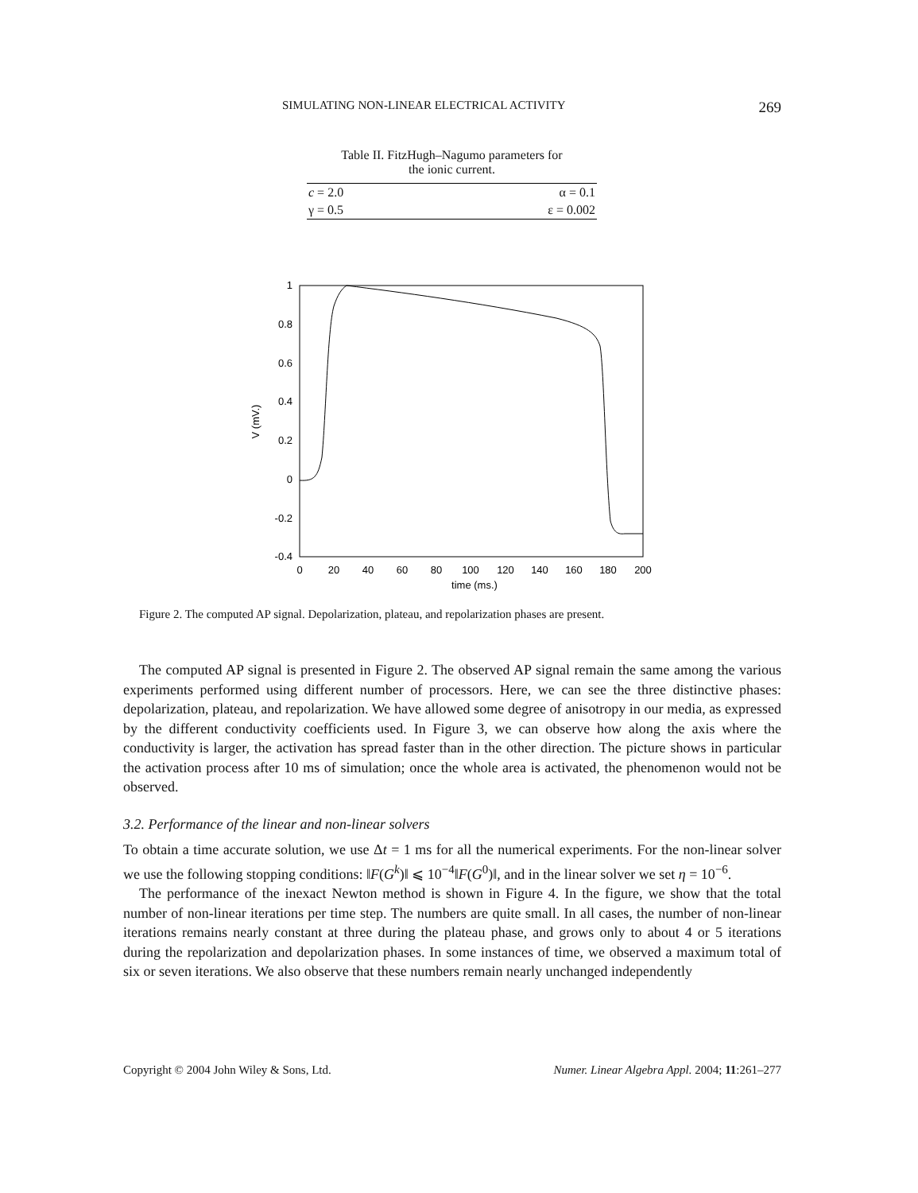SIMULATING NON-LINEAR ELECTRICAL ACTIVITY 269
Table II. FitzHugh–Nagumo parameters for
the ionic current.
| c = 2.0 | α = 0.1 |
| γ = 0.5 | ε = 0.002 |
1
0.8
0.6
0.4
0.2
0
-0.2
-0.4
0
20
40
60
80
100
120
140
160
180
200
time (ms.)
V (mV.)
Figure 2. The computed AP signal. Depolarization, plateau, and repolarization phases are present.
The computed AP signal is presented in Figure 2. The observed AP signal remain the same among the various experiments performed using different number of processors. Here, we can see the three distinctive phases: depolarization, plateau, and repolarization. We have allowed some degree of anisotropy in our media, as expressed by the different conductivity coefficients used. In Figure 3, we can observe how along the axis where the conductivity is larger, the activation has spread faster than in the other direction. The picture shows in particular the activation process after 10 ms of simulation; once the whole area is activated, the phenomenon would not be observed.
3.2. Performance of the linear and non-linear solvers
To obtain a time accurate solution, we use Δt = 1 ms for all the numerical experiments. For the non-linear solver we use the following stopping conditions: ‖F(G<sup>k</sup>)‖ ⩽ 10<sup>−4</sup>‖F(G<sup>0</sup>)‖, and in the linear solver we set η = 10<sup>−6</sup>.
The performance of the inexact Newton method is shown in Figure 4. In the figure, we show that the total number of non-linear iterations per time step. The numbers are quite small. In all cases, the number of non-linear iterations remains nearly constant at three during the plateau phase, and grows only to about 4 or 5 iterations during the repolarization and depolarization phases. In some instances of time, we observed a maximum total of six or seven iterations. We also observe that these numbers remain nearly unchanged independently
Copyright © 2004 John Wiley & Sons, Ltd. Numer. Linear Algebra Appl. 2004; 11:261–277